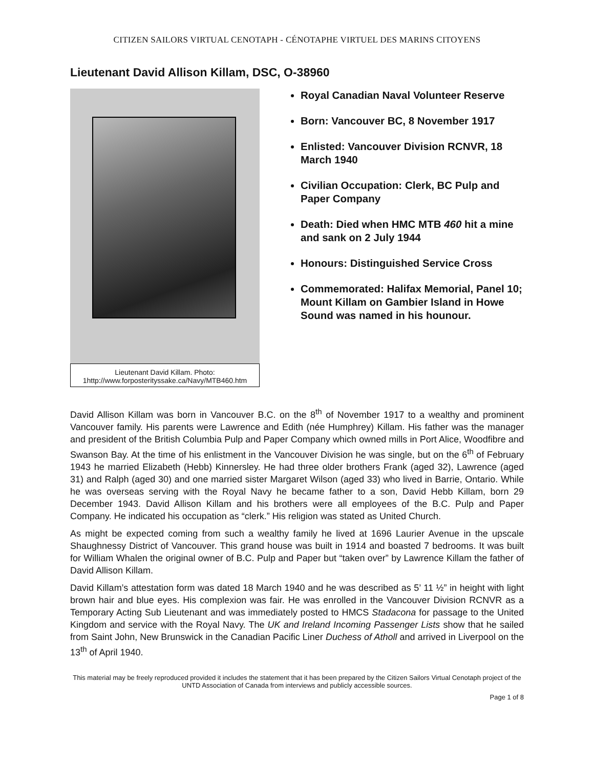CITIZEN SAILORS VIRTUAL CENOTAPH - CÉNOTAPHE VIRTUEL DES MARINS CITOYENS
Lieutenant David Allison Killam, DSC, O-38960
Lieutenant David Killam. Photo: 1http://www.forposterityssake.ca/Navy/MTB460.htm
Royal Canadian Naval Volunteer Reserve
Born: Vancouver BC, 8 November 1917
Enlisted: Vancouver Division RCNVR, 18 March 1940
Civilian Occupation: Clerk, BC Pulp and Paper Company
Death: Died when HMC MTB 460 hit a mine and sank on 2 July 1944
Honours: Distinguished Service Cross
Commemorated: Halifax Memorial, Panel 10; Mount Killam on Gambier Island in Howe Sound was named in his hounour.
David Allison Killam was born in Vancouver B.C. on the 8<sup>th</sup> of November 1917 to a wealthy and prominent Vancouver family. His parents were Lawrence and Edith (née Humphrey) Killam. His father was the manager and president of the British Columbia Pulp and Paper Company which owned mills in Port Alice, Woodfibre and Swanson Bay. At the time of his enlistment in the Vancouver Division he was single, but on the 6<sup>th</sup> of February 1943 he married Elizabeth (Hebb) Kinnersley. He had three older brothers Frank (aged 32), Lawrence (aged 31) and Ralph (aged 30) and one married sister Margaret Wilson (aged 33) who lived in Barrie, Ontario. While he was overseas serving with the Royal Navy he became father to a son, David Hebb Killam, born 29 December 1943. David Allison Killam and his brothers were all employees of the B.C. Pulp and Paper Company. He indicated his occupation as “clerk.” His religion was stated as United Church.
As might be expected coming from such a wealthy family he lived at 1696 Laurier Avenue in the upscale Shaughnessy District of Vancouver. This grand house was built in 1914 and boasted 7 bedrooms. It was built for William Whalen the original owner of B.C. Pulp and Paper but “taken over” by Lawrence Killam the father of David Allison Killam.
David Killam’s attestation form was dated 18 March 1940 and he was described as 5’ 11 ½” in height with light brown hair and blue eyes. His complexion was fair. He was enrolled in the Vancouver Division RCNVR as a Temporary Acting Sub Lieutenant and was immediately posted to HMCS Stadacona for passage to the United Kingdom and service with the Royal Navy. The UK and Ireland Incoming Passenger Lists show that he sailed from Saint John, New Brunswick in the Canadian Pacific Liner Duchess of Atholl and arrived in Liverpool on the 13<sup>th</sup> of April 1940.
This material may be freely reproduced provided it includes the statement that it has been prepared by the Citizen Sailors Virtual Cenotaph project of the UNTD Association of Canada from interviews and publicly accessible sources.
Page 1 of 8